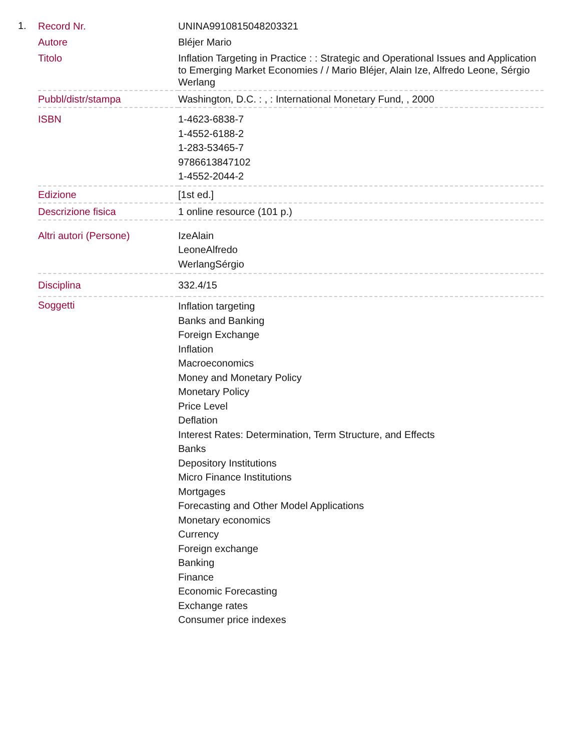1.
| Record Nr. | UNINA9910815048203321 |
| Autore | Bléjer Mario |
| Titolo | Inflation Targeting in Practice : : Strategic and Operational Issues and Application to Emerging Market Economies / / Mario Bléjer, Alain Ize, Alfredo Leone, Sérgio Werlang |
| Pubbl/distr/stampa | Washington, D.C. : , : International Monetary Fund, , 2000 |
| ISBN | 1-4623-6838-7 1-4552-6188-2 1-283-53465-7 9786613847102 1-4552-2044-2 |
| Edizione | [1st ed.] |
| Descrizione fisica | 1 online resource (101 p.) |
| Altri autori (Persone) | IzeAlain LeoneAlfredo WerlangSérgio |
| Disciplina | 332.4/15 |
| Soggetti | Inflation targeting Banks and Banking Foreign Exchange Inflation Macroeconomics Money and Monetary Policy Monetary Policy Price Level Deflation Interest Rates: Determination, Term Structure, and Effects Banks Depository Institutions Micro Finance Institutions Mortgages Forecasting and Other Model Applications Monetary economics Currency Foreign exchange Banking Finance Economic Forecasting Exchange rates Consumer price indexes |